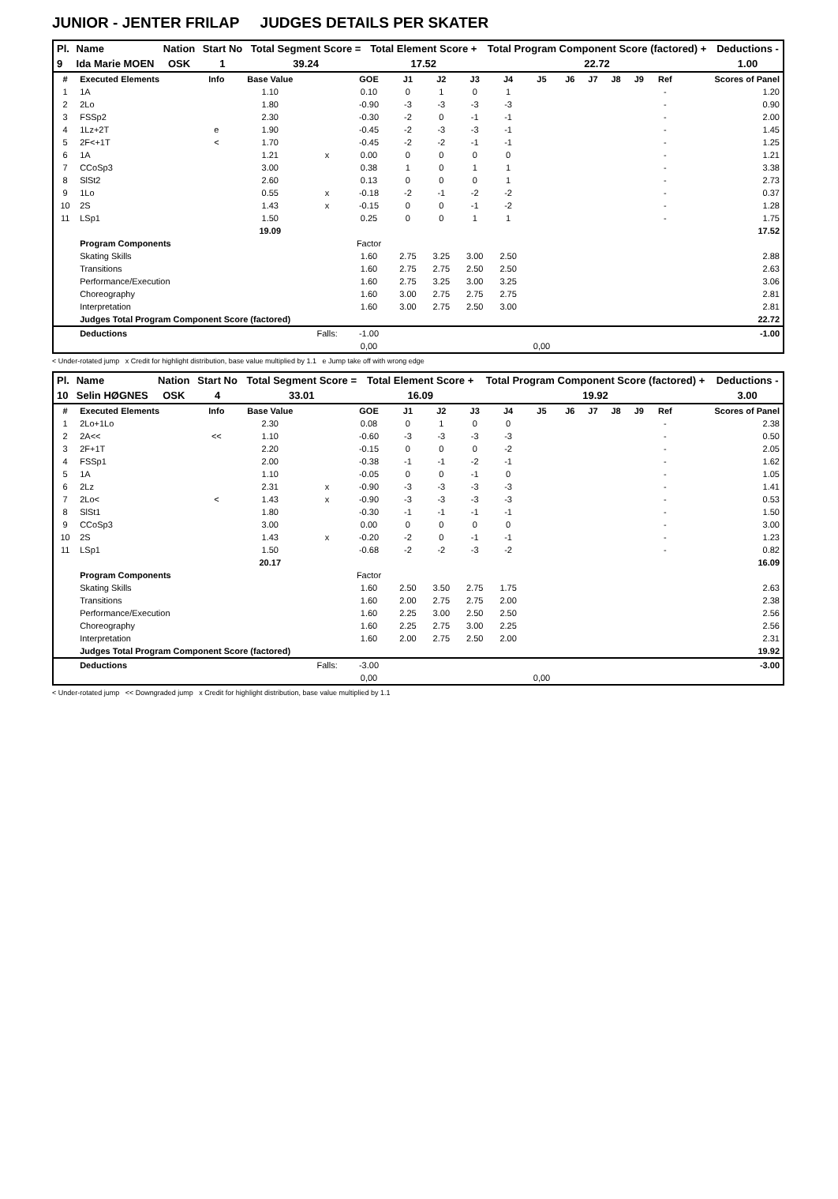JUNIOR - JENTER FRILAP JUDGES DETAILS PER SKATER
| Pl. | Name | Nation | Start No | Total Segment Score = | Total Element Score + | Total Program Component Score (factored) + | Deductions - |
| --- | --- | --- | --- | --- | --- | --- | --- |
| 9 | Ida Marie MOEN | OSK | 1 | 39.24 | 17.52 | 22.72 | 1.00 |
| # | Executed Elements | Info | Base Value | | GOE | J1 | J2 | J3 | J4 | J5 | J6 | J7 | J8 | J9 | Ref | Scores of Panel |
| --- | --- | --- | --- | --- | --- | --- | --- | --- | --- | --- | --- | --- | --- | --- | --- | --- |
| 1 | 1A | | 1.10 | | 0.10 | 0 | 1 | 0 | 1 | | | | | | - | 1.20 |
| 2 | 2Lo | | 1.80 | | -0.90 | -3 | -3 | -3 | -3 | | | | | | - | 0.90 |
| 3 | FSSp2 | | 2.30 | | -0.30 | -2 | 0 | -1 | -1 | | | | | | - | 2.00 |
| 4 | 1Lz+2T | e | 1.90 | | -0.45 | -2 | -3 | -3 | -1 | | | | | | - | 1.45 |
| 5 | 2F<+1T | < | 1.70 | | -0.45 | -2 | -2 | -1 | -1 | | | | | | - | 1.25 |
| 6 | 1A | | 1.21 | x | 0.00 | 0 | 0 | 0 | 0 | | | | | | - | 1.21 |
| 7 | CCoSp3 | | 3.00 | | 0.38 | 1 | 0 | 1 | 1 | | | | | | - | 3.38 |
| 8 | SlSt2 | | 2.60 | | 0.13 | 0 | 0 | 0 | 1 | | | | | | - | 2.73 |
| 9 | 1Lo | | 0.55 | x | -0.18 | -2 | -1 | -2 | -2 | | | | | | - | 0.37 |
| 10 | 2S | | 1.43 | x | -0.15 | 0 | 0 | -1 | -2 | | | | | | - | 1.28 |
| 11 | LSp1 | | 1.50 | | 0.25 | 0 | 0 | 1 | 1 | | | | | | - | 1.75 |
| | | | 19.09 | | | | | | | | | | | | | 17.52 |
| | Program Components | | | | Factor | | | | | | | | | | | |
| | Skating Skills | | | | 1.60 | 2.75 | 3.25 | 3.00 | 2.50 | | | | | | | 2.88 |
| | Transitions | | | | 1.60 | 2.75 | 2.75 | 2.50 | 2.50 | | | | | | | 2.63 |
| | Performance/Execution | | | | 1.60 | 2.75 | 3.25 | 3.00 | 3.25 | | | | | | | 3.06 |
| | Choreography | | | | 1.60 | 3.00 | 2.75 | 2.75 | 2.75 | | | | | | | 2.81 |
| | Interpretation | | | | 1.60 | 3.00 | 2.75 | 2.50 | 3.00 | | | | | | | 2.81 |
| | Judges Total Program Component Score (factored) | | | | | | | | | | | | | | | 22.72 |
| | Deductions | | | Falls: | -1.00 | | | | | | | | | | | -1.00 |
| | | | | | 0,00 | | | | | 0,00 | | | | | | |
< Under-rotated jump x Credit for highlight distribution, base value multiplied by 1.1 e Jump take off with wrong edge
| Pl. | Name | Nation | Start No | Total Segment Score = | Total Element Score + | Total Program Component Score (factored) + | Deductions - |
| --- | --- | --- | --- | --- | --- | --- | --- |
| 10 | Selin HØGNES | OSK | 4 | 33.01 | 16.09 | 19.92 | 3.00 |
| # | Executed Elements | Info | Base Value | | GOE | J1 | J2 | J3 | J4 | J5 | J6 | J7 | J8 | J9 | Ref | Scores of Panel |
| --- | --- | --- | --- | --- | --- | --- | --- | --- | --- | --- | --- | --- | --- | --- | --- | --- |
| 1 | 2Lo+1Lo | | 2.30 | | 0.08 | 0 | 1 | 0 | 0 | | | | | | - | 2.38 |
| 2 | 2A<< | << | 1.10 | | -0.60 | -3 | -3 | -3 | -3 | | | | | | - | 0.50 |
| 3 | 2F+1T | | 2.20 | | -0.15 | 0 | 0 | 0 | -2 | | | | | | - | 2.05 |
| 4 | FSSp1 | | 2.00 | | -0.38 | -1 | -1 | -2 | -1 | | | | | | - | 1.62 |
| 5 | 1A | | 1.10 | | -0.05 | 0 | 0 | -1 | 0 | | | | | | - | 1.05 |
| 6 | 2Lz | | 2.31 | x | -0.90 | -3 | -3 | -3 | -3 | | | | | | - | 1.41 |
| 7 | 2Lo< | < | 1.43 | x | -0.90 | -3 | -3 | -3 | -3 | | | | | | - | 0.53 |
| 8 | SlSt1 | | 1.80 | | -0.30 | -1 | -1 | -1 | -1 | | | | | | - | 1.50 |
| 9 | CCoSp3 | | 3.00 | | 0.00 | 0 | 0 | 0 | 0 | | | | | | - | 3.00 |
| 10 | 2S | | 1.43 | x | -0.20 | -2 | 0 | -1 | -1 | | | | | | - | 1.23 |
| 11 | LSp1 | | 1.50 | | -0.68 | -2 | -2 | -3 | -2 | | | | | | - | 0.82 |
| | | | 20.17 | | | | | | | | | | | | | 16.09 |
| | Program Components | | | | Factor | | | | | | | | | | | |
| | Skating Skills | | | | 1.60 | 2.50 | 3.50 | 2.75 | 1.75 | | | | | | | 2.63 |
| | Transitions | | | | 1.60 | 2.00 | 2.75 | 2.75 | 2.00 | | | | | | | 2.38 |
| | Performance/Execution | | | | 1.60 | 2.25 | 3.00 | 2.50 | 2.50 | | | | | | | 2.56 |
| | Choreography | | | | 1.60 | 2.25 | 2.75 | 3.00 | 2.25 | | | | | | | 2.56 |
| | Interpretation | | | | 1.60 | 2.00 | 2.75 | 2.50 | 2.00 | | | | | | | 2.31 |
| | Judges Total Program Component Score (factored) | | | | | | | | | | | | | | | 19.92 |
| | Deductions | | | Falls: | -3.00 | | | | | | | | | | | -3.00 |
| | | | | | 0,00 | | | | | 0,00 | | | | | | |
< Under-rotated jump << Downgraded jump x Credit for highlight distribution, base value multiplied by 1.1